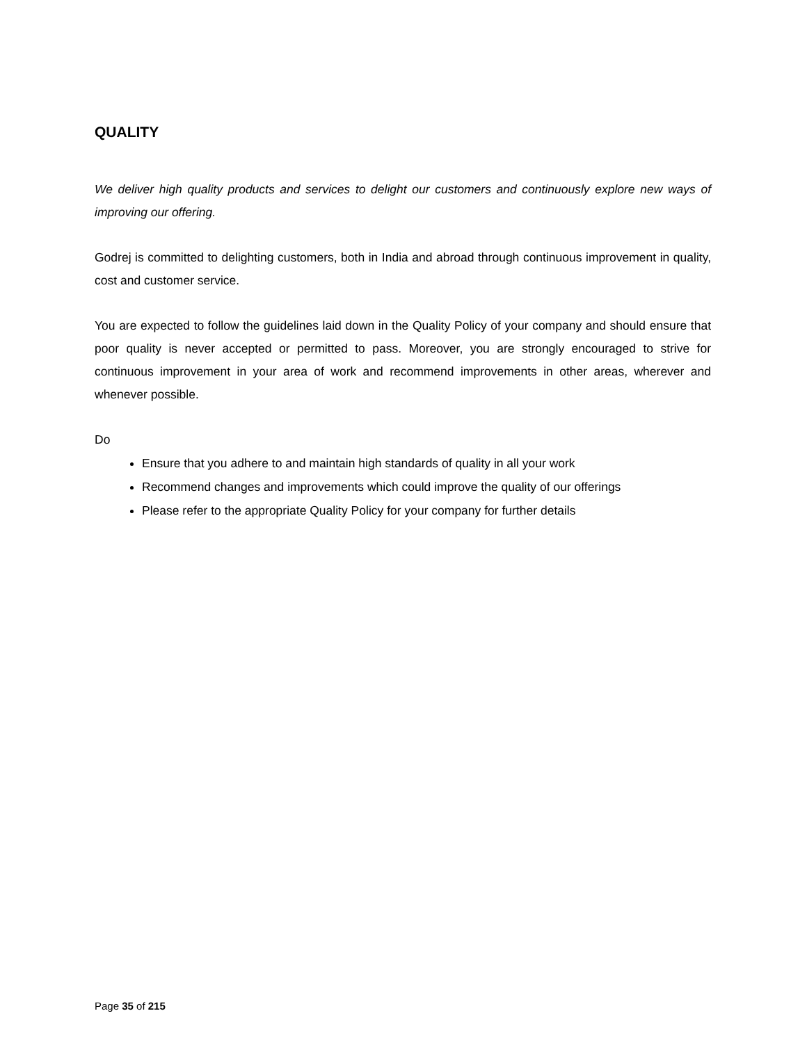QUALITY
We deliver high quality products and services to delight our customers and continuously explore new ways of improving our offering.
Godrej is committed to delighting customers, both in India and abroad through continuous improvement in quality, cost and customer service.
You are expected to follow the guidelines laid down in the Quality Policy of your company and should ensure that poor quality is never accepted or permitted to pass. Moreover, you are strongly encouraged to strive for continuous improvement in your area of work and recommend improvements in other areas, wherever and whenever possible.
Do
Ensure that you adhere to and maintain high standards of quality in all your work
Recommend changes and improvements which could improve the quality of our offerings
Please refer to the appropriate Quality Policy for your company for further details
Page 35 of 215